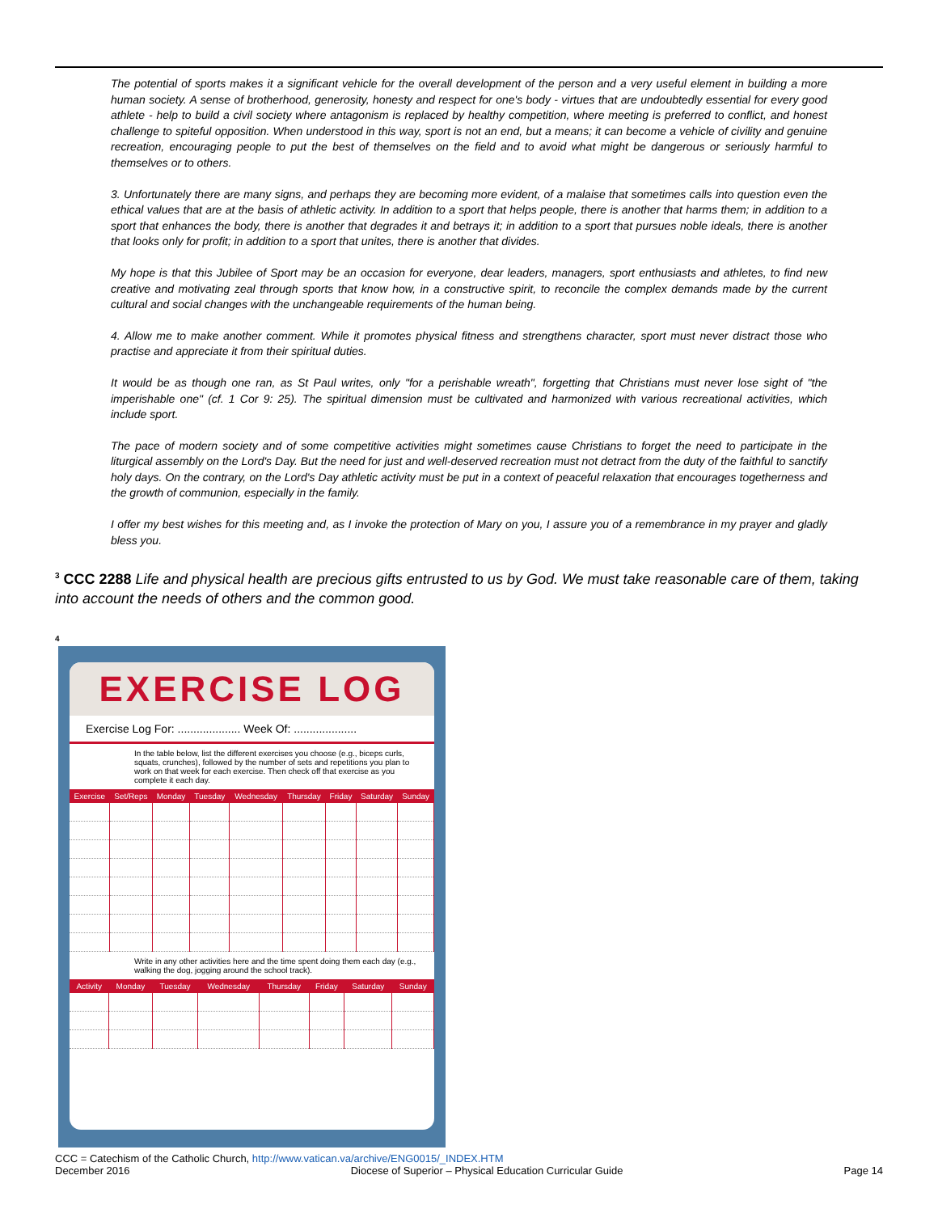The potential of sports makes it a significant vehicle for the overall development of the person and a very useful element in building a more human society. A sense of brotherhood, generosity, honesty and respect for one's body - virtues that are undoubtedly essential for every good athlete - help to build a civil society where antagonism is replaced by healthy competition, where meeting is preferred to conflict, and honest challenge to spiteful opposition. When understood in this way, sport is not an end, but a means; it can become a vehicle of civility and genuine recreation, encouraging people to put the best of themselves on the field and to avoid what might be dangerous or seriously harmful to themselves or to others.
3. Unfortunately there are many signs, and perhaps they are becoming more evident, of a malaise that sometimes calls into question even the ethical values that are at the basis of athletic activity. In addition to a sport that helps people, there is another that harms them; in addition to a sport that enhances the body, there is another that degrades it and betrays it; in addition to a sport that pursues noble ideals, there is another that looks only for profit; in addition to a sport that unites, there is another that divides.
My hope is that this Jubilee of Sport may be an occasion for everyone, dear leaders, managers, sport enthusiasts and athletes, to find new creative and motivating zeal through sports that know how, in a constructive spirit, to reconcile the complex demands made by the current cultural and social changes with the unchangeable requirements of the human being.
4. Allow me to make another comment. While it promotes physical fitness and strengthens character, sport must never distract those who practise and appreciate it from their spiritual duties.
It would be as though one ran, as St Paul writes, only "for a perishable wreath", forgetting that Christians must never lose sight of "the imperishable one" (cf. 1 Cor 9: 25). The spiritual dimension must be cultivated and harmonized with various recreational activities, which include sport.
The pace of modern society and of some competitive activities might sometimes cause Christians to forget the need to participate in the liturgical assembly on the Lord's Day. But the need for just and well-deserved recreation must not detract from the duty of the faithful to sanctify holy days. On the contrary, on the Lord's Day athletic activity must be put in a context of peaceful relaxation that encourages togetherness and the growth of communion, especially in the family.
I offer my best wishes for this meeting and, as I invoke the protection of Mary on you, I assure you of a remembrance in my prayer and gladly bless you.
<sup>3</sup> CCC 2288 Life and physical health are precious gifts entrusted to us by God. We must take reasonable care of them, taking into account the needs of others and the common good.
4
EXERCISE LOG
Exercise Log For: .................... Week Of: ....................
In the table below, list the different exercises you choose (e.g., biceps curls, squats, crunches), followed by the number of sets and repetitions you plan to work on that week for each exercise. Then check off that exercise as you complete it each day.
| Exercise | Set/Reps | Monday | Tuesday | Wednesday | Thursday | Friday | Saturday | Sunday |
| --- | --- | --- | --- | --- | --- | --- | --- | --- |
Write in any other activities here and the time spent doing them each day (e.g., walking the dog, jogging around the school track).
| Activity | Monday | Tuesday | Wednesday | Thursday | Friday | Saturday | Sunday |
| --- | --- | --- | --- | --- | --- | --- | --- |
CCC = Catechism of the Catholic Church, http://www.vatican.va/archive/ENG0015/_INDEX.HTM
December 2016 Diocese of Superior – Physical Education Curricular Guide Page 14